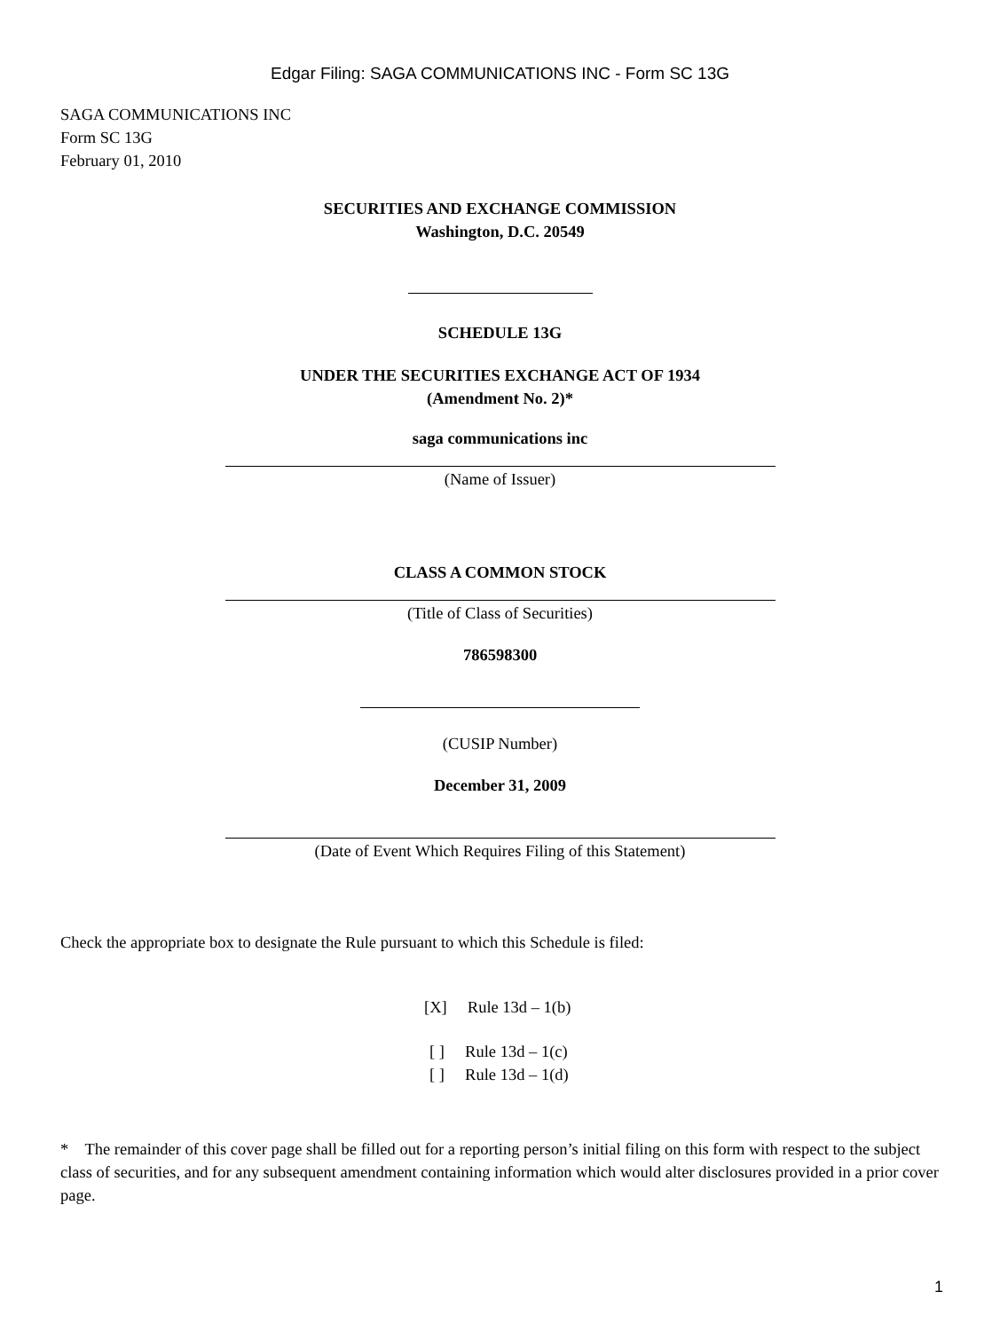Edgar Filing: SAGA COMMUNICATIONS INC - Form SC 13G
SAGA COMMUNICATIONS INC
Form SC 13G
February 01, 2010
SECURITIES AND EXCHANGE COMMISSION
Washington, D.C. 20549
SCHEDULE 13G
UNDER THE SECURITIES EXCHANGE ACT OF 1934
(Amendment No. 2)*
saga communications inc
(Name of Issuer)
CLASS A COMMON STOCK
(Title of Class of Securities)
786598300
(CUSIP Number)
December 31, 2009
(Date of Event Which Requires Filing of this Statement)
Check the appropriate box to designate the Rule pursuant to which this Schedule is filed:
[X] Rule 13d – 1(b)
[ ] Rule 13d – 1(c)
[ ] Rule 13d – 1(d)
* The remainder of this cover page shall be filled out for a reporting person’s initial filing on this form with respect to the subject class of securities, and for any subsequent amendment containing information which would alter disclosures provided in a prior cover page.
1